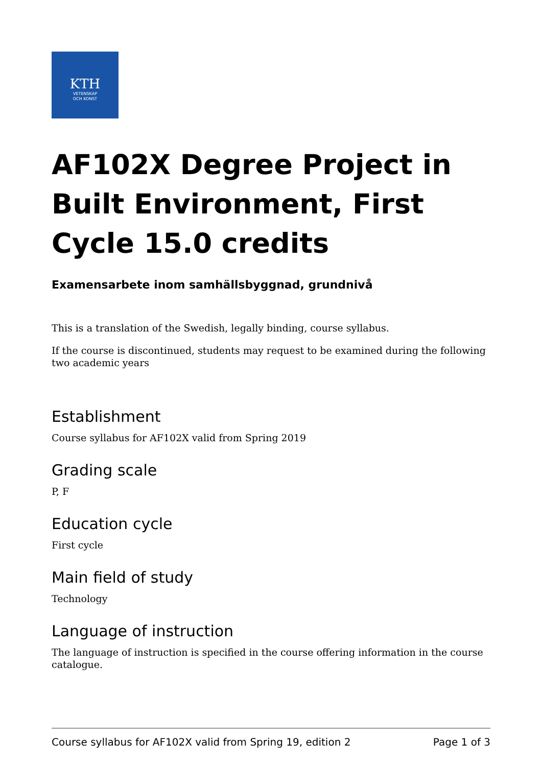KTH
VETENSKAP
OCH KONST
AF102X Degree Project in Built Environment, First Cycle 15.0 credits
Examensarbete inom samhällsbyggnad, grundnivå
This is a translation of the Swedish, legally binding, course syllabus.
If the course is discontinued, students may request to be examined during the following two academic years
Establishment
Course syllabus for AF102X valid from Spring 2019
Grading scale
P, F
Education cycle
First cycle
Main field of study
Technology
Language of instruction
The language of instruction is specified in the course offering information in the course catalogue.
Course syllabus for AF102X valid from Spring 19, edition 2 Page 1 of 3